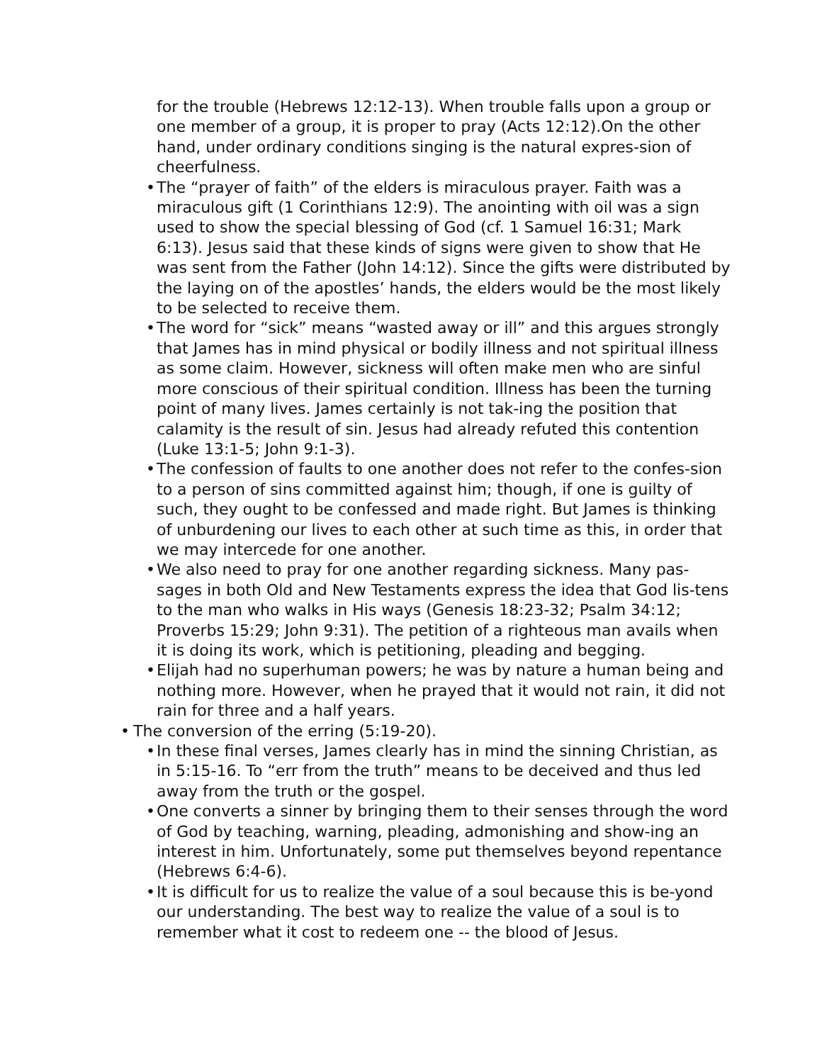for the trouble (Hebrews 12:12-13). When trouble falls upon a group or one member of a group, it is proper to pray (Acts 12:12).On the other hand, under ordinary conditions singing is the natural expres-sion of cheerfulness.
• The “prayer of faith” of the elders is miraculous prayer. Faith was a miraculous gift (1 Corinthians 12:9). The anointing with oil was a sign used to show the special blessing of God (cf. 1 Samuel 16:31; Mark 6:13). Jesus said that these kinds of signs were given to show that He was sent from the Father (John 14:12). Since the gifts were distributed by the laying on of the apostles’ hands, the elders would be the most likely to be selected to receive them.
• The word for “sick” means “wasted away or ill” and this argues strongly that James has in mind physical or bodily illness and not spiritual illness as some claim. However, sickness will often make men who are sinful more conscious of their spiritual condition. Illness has been the turning point of many lives. James certainly is not tak-ing the position that calamity is the result of sin. Jesus had already refuted this contention (Luke 13:1-5; John 9:1-3).
• The confession of faults to one another does not refer to the confes-sion to a person of sins committed against him; though, if one is guilty of such, they ought to be confessed and made right. But James is thinking of unburdening our lives to each other at such time as this, in order that we may intercede for one another.
• We also need to pray for one another regarding sickness. Many pas-sages in both Old and New Testaments express the idea that God lis-tens to the man who walks in His ways (Genesis 18:23-32; Psalm 34:12; Proverbs 15:29; John 9:31). The petition of a righteous man avails when it is doing its work, which is petitioning, pleading and begging.
• Elijah had no superhuman powers; he was by nature a human being and nothing more. However, when he prayed that it would not rain, it did not rain for three and a half years.
• The conversion of the erring (5:19-20).
• In these final verses, James clearly has in mind the sinning Christian, as in 5:15-16. To “err from the truth” means to be deceived and thus led away from the truth or the gospel.
• One converts a sinner by bringing them to their senses through the word of God by teaching, warning, pleading, admonishing and show-ing an interest in him. Unfortunately, some put themselves beyond repentance (Hebrews 6:4-6).
• It is difficult for us to realize the value of a soul because this is be-yond our understanding. The best way to realize the value of a soul is to remember what it cost to redeem one -- the blood of Jesus.